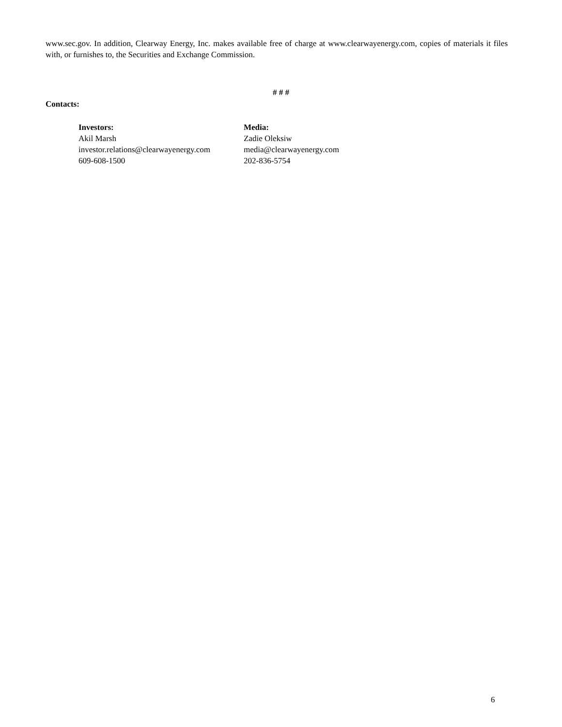www.sec.gov. In addition, Clearway Energy, Inc. makes available free of charge at www.clearwayenergy.com, copies of materials it files with, or furnishes to, the Securities and Exchange Commission.
# # #
Contacts:
Investors:
Akil Marsh
investor.relations@clearwayenergy.com
609-608-1500
Media:
Zadie Oleksiw
media@clearwayenergy.com
202-836-5754
6